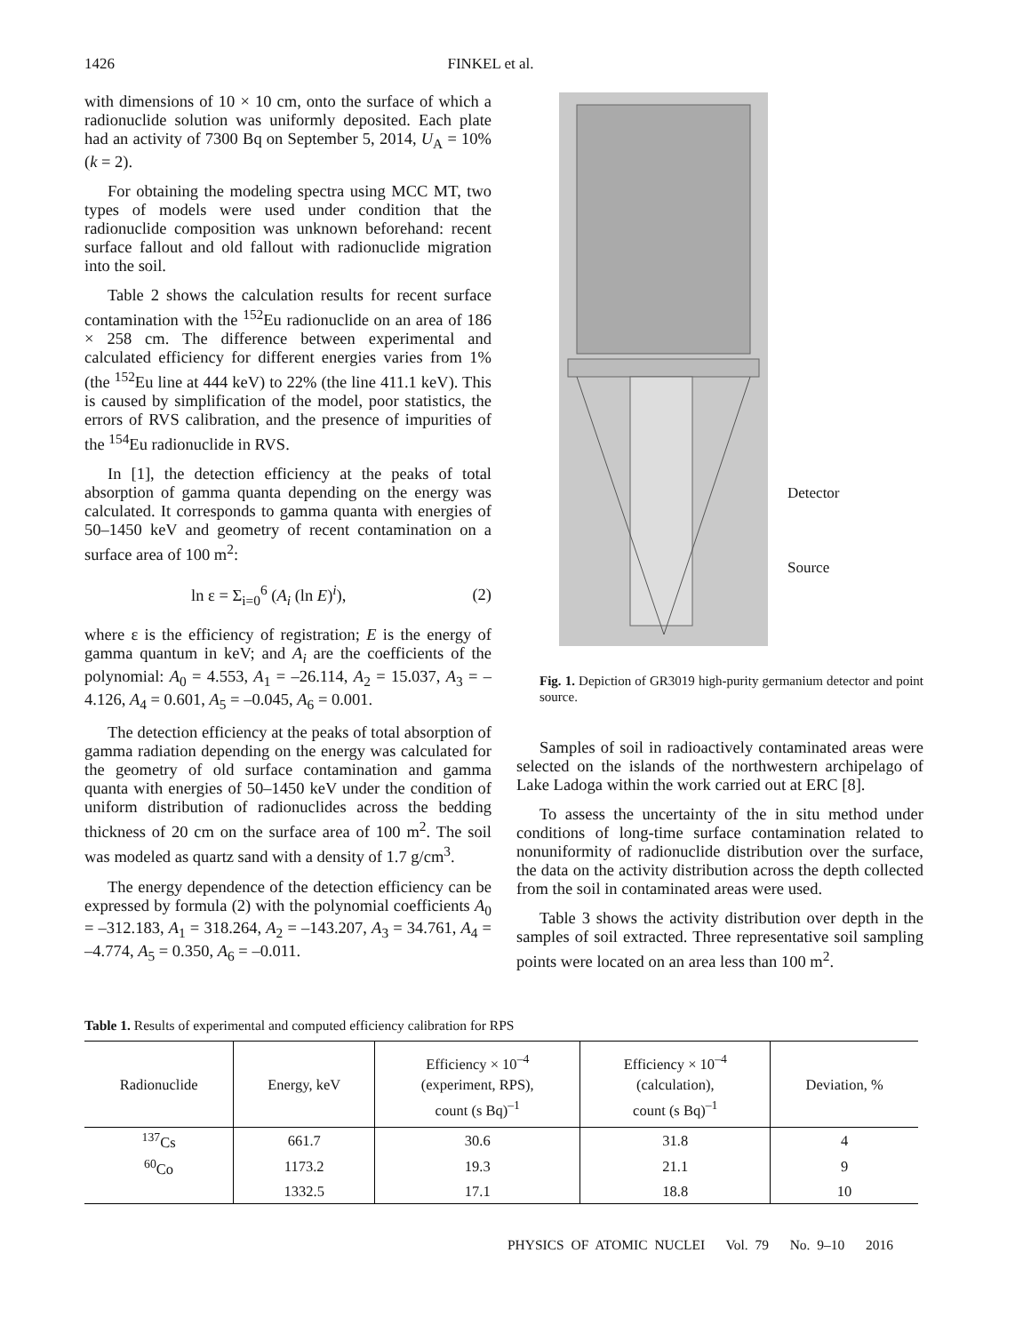1426 FINKEL et al.
with dimensions of 10 × 10 cm, onto the surface of which a radionuclide solution was uniformly deposited. Each plate had an activity of 7300 Bq on September 5, 2014, U<sub>A</sub> = 10% (k = 2).
For obtaining the modeling spectra using MCC MT, two types of models were used under condition that the radionuclide composition was unknown beforehand: recent surface fallout and old fallout with radionuclide migration into the soil.
Table 2 shows the calculation results for recent surface contamination with the <sup>152</sup>Eu radionuclide on an area of 186 × 258 cm. The difference between experimental and calculated efficiency for different energies varies from 1% (the <sup>152</sup>Eu line at 444 keV) to 22% (the line 411.1 keV). This is caused by simplification of the model, poor statistics, the errors of RVS calibration, and the presence of impurities of the <sup>154</sup>Eu radionuclide in RVS.
In [1], the detection efficiency at the peaks of total absorption of gamma quanta depending on the energy was calculated. It corresponds to gamma quanta with energies of 50–1450 keV and geometry of recent contamination on a surface area of 100 m<sup>2</sup>:
ln ε = Σ<sub>i=0</sub><sup>6</sup> (A<sub>i</sub> (ln E)<sup>i</sup>), (2)
where ε is the efficiency of registration; E is the energy of gamma quantum in keV; and A<sub>i</sub> are the coefficients of the polynomial: A<sub>0</sub> = 4.553, A<sub>1</sub> = –26.114, A<sub>2</sub> = 15.037, A<sub>3</sub> = –4.126, A<sub>4</sub> = 0.601, A<sub>5</sub> = –0.045, A<sub>6</sub> = 0.001.
The detection efficiency at the peaks of total absorption of gamma radiation depending on the energy was calculated for the geometry of old surface contamination and gamma quanta with energies of 50–1450 keV under the condition of uniform distribution of radionuclides across the bedding thickness of 20 cm on the surface area of 100 m<sup>2</sup>. The soil was modeled as quartz sand with a density of 1.7 g/cm<sup>3</sup>.
The energy dependence of the detection efficiency can be expressed by formula (2) with the polynomial coefficients A<sub>0</sub> = –312.183, A<sub>1</sub> = 318.264, A<sub>2</sub> = –143.207, A<sub>3</sub> = 34.761, A<sub>4</sub> = –4.774, A<sub>5</sub> = 0.350, A<sub>6</sub> = –0.011.
Detector
Source
Fig. 1. Depiction of GR3019 high-purity germanium detector and point source.
Samples of soil in radioactively contaminated areas were selected on the islands of the northwestern archipelago of Lake Ladoga within the work carried out at ERC [8].
To assess the uncertainty of the in situ method under conditions of long-time surface contamination related to nonuniformity of radionuclide distribution over the surface, the data on the activity distribution across the depth collected from the soil in contaminated areas were used.
Table 3 shows the activity distribution over depth in the samples of soil extracted. Three representative soil sampling points were located on an area less than 100 m<sup>2</sup>.
Table 1. Results of experimental and computed efficiency calibration for RPS
| Radionuclide | Energy, keV | Efficiency × 10<sup>–4</sup> (experiment, RPS), count (s Bq)<sup>–1</sup> | Efficiency × 10<sup>–4</sup> (calculation), count (s Bq)<sup>–1</sup> | Deviation, % |
| --- | --- | --- | --- | --- |
| <sup>137</sup>Cs | 661.7 | 30.6 | 31.8 | 4 |
| <sup>60</sup>Co | 1173.2 | 19.3 | 21.1 | 9 |
| | 1332.5 | 17.1 | 18.8 | 10 |
PHYSICS OF ATOMIC NUCLEI Vol. 79 No. 9–10 2016